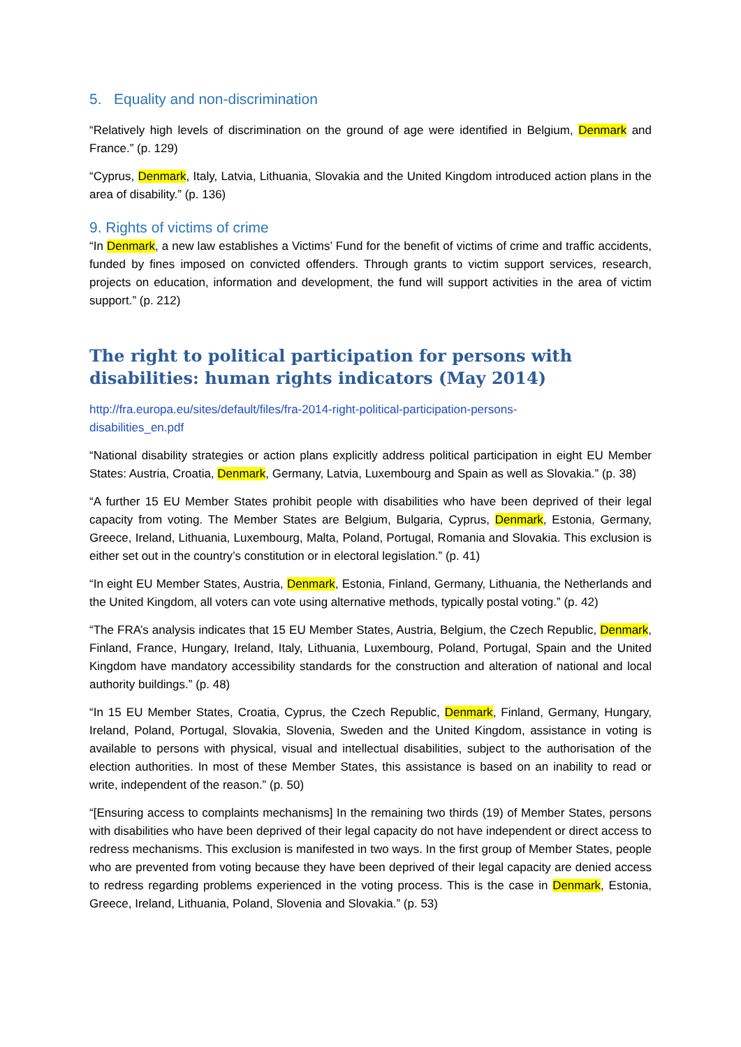5. Equality and non-discrimination
“Relatively high levels of discrimination on the ground of age were identified in Belgium, Denmark and France.” (p. 129)
“Cyprus, Denmark, Italy, Latvia, Lithuania, Slovakia and the United Kingdom introduced action plans in the area of disability.” (p. 136)
9. Rights of victims of crime
“In Denmark, a new law establishes a Victims’ Fund for the benefit of victims of crime and traffic accidents, funded by fines imposed on convicted offenders. Through grants to victim support services, research, projects on education, information and development, the fund will support activities in the area of victim support.” (p. 212)
The right to political participation for persons with disabilities: human rights indicators (May 2014)
http://fra.europa.eu/sites/default/files/fra-2014-right-political-participation-persons-
disabilities_en.pdf
“National disability strategies or action plans explicitly address political participation in eight EU Member States: Austria, Croatia, Denmark, Germany, Latvia, Luxembourg and Spain as well as Slovakia.” (p. 38)
“A further 15 EU Member States prohibit people with disabilities who have been deprived of their legal capacity from voting. The Member States are Belgium, Bulgaria, Cyprus, Denmark, Estonia, Germany, Greece, Ireland, Lithuania, Luxembourg, Malta, Poland, Portugal, Romania and Slovakia. This exclusion is either set out in the country’s constitution or in electoral legislation.” (p. 41)
“In eight EU Member States, Austria, Denmark, Estonia, Finland, Germany, Lithuania, the Netherlands and the United Kingdom, all voters can vote using alternative methods, typically postal voting.” (p. 42)
“The FRA’s analysis indicates that 15 EU Member States, Austria, Belgium, the Czech Republic, Denmark, Finland, France, Hungary, Ireland, Italy, Lithuania, Luxembourg, Poland, Portugal, Spain and the United Kingdom have mandatory accessibility standards for the construction and alteration of national and local authority buildings.” (p. 48)
“In 15 EU Member States, Croatia, Cyprus, the Czech Republic, Denmark, Finland, Germany, Hungary, Ireland, Poland, Portugal, Slovakia, Slovenia, Sweden and the United Kingdom, assistance in voting is available to persons with physical, visual and intellectual disabilities, subject to the authorisation of the election authorities. In most of these Member States, this assistance is based on an inability to read or write, independent of the reason.” (p. 50)
“[Ensuring access to complaints mechanisms] In the remaining two thirds (19) of Member States, persons with disabilities who have been deprived of their legal capacity do not have independent or direct access to redress mechanisms. This exclusion is manifested in two ways. In the first group of Member States, people who are prevented from voting because they have been deprived of their legal capacity are denied access to redress regarding problems experienced in the voting process. This is the case in Denmark, Estonia, Greece, Ireland, Lithuania, Poland, Slovenia and Slovakia.” (p. 53)